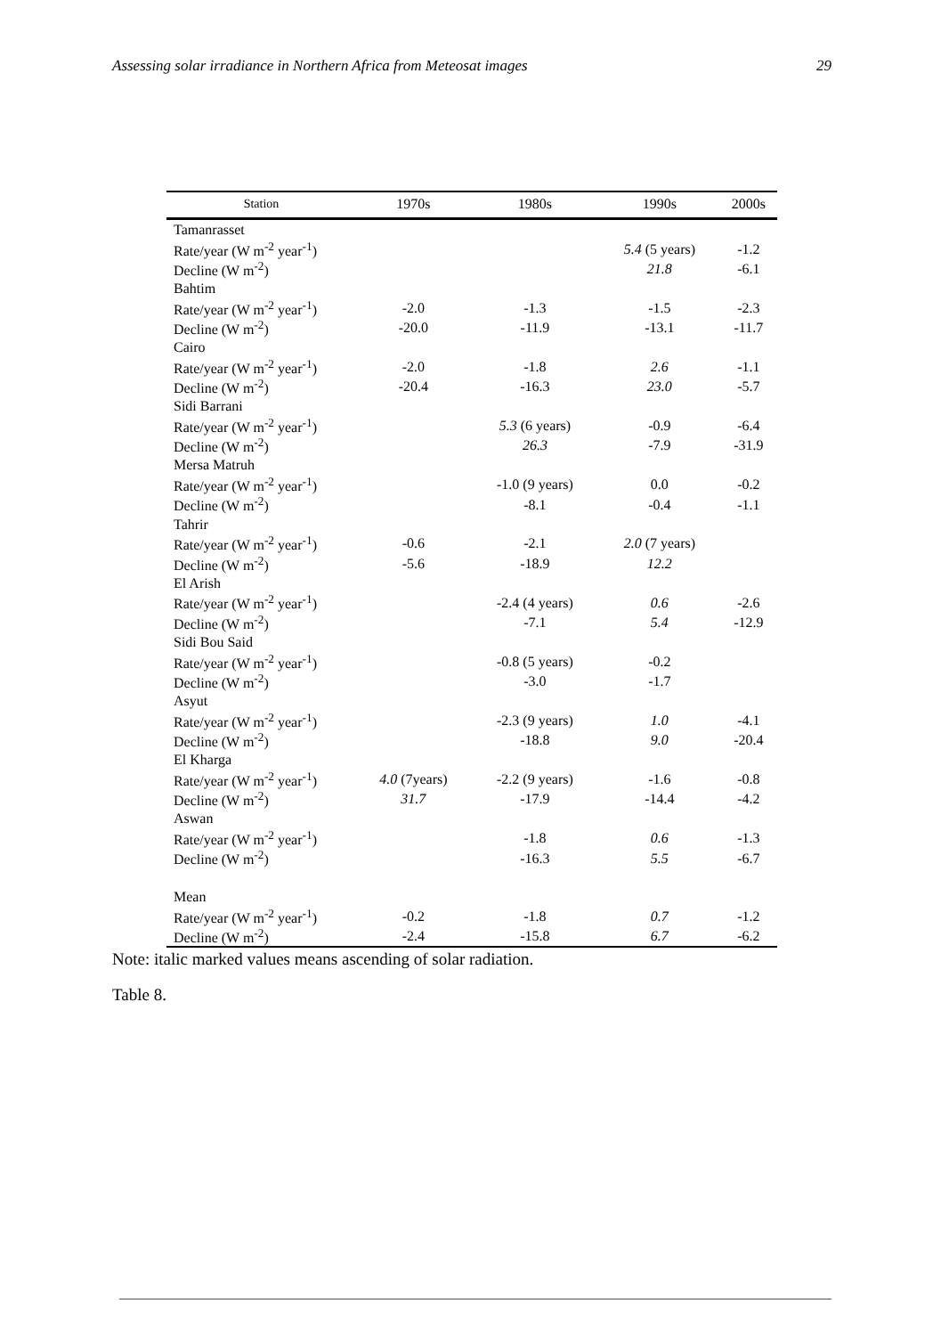Assessing solar irradiance in Northern Africa from Meteosat images 29
| Station | 1970s | 1980s | 1990s | 2000s |
| --- | --- | --- | --- | --- |
| Tamanrasset | | | | |
| Rate/year (W m<sup>-2</sup> year<sup>-1</sup>) | | | 5.4 (5 years) | -1.2 |
| Decline (W m<sup>-2</sup>) | | | 21.8 | -6.1 |
| Bahtim | | | | |
| Rate/year (W m<sup>-2</sup> year<sup>-1</sup>) | -2.0 | -1.3 | -1.5 | -2.3 |
| Decline (W m<sup>-2</sup>) | -20.0 | -11.9 | -13.1 | -11.7 |
| Cairo | | | | |
| Rate/year (W m<sup>-2</sup> year<sup>-1</sup>) | -2.0 | -1.8 | 2.6 | -1.1 |
| Decline (W m<sup>-2</sup>) | -20.4 | -16.3 | 23.0 | -5.7 |
| Sidi Barrani | | | | |
| Rate/year (W m<sup>-2</sup> year<sup>-1</sup>) | | 5.3 (6 years) | -0.9 | -6.4 |
| Decline (W m<sup>-2</sup>) | | 26.3 | -7.9 | -31.9 |
| Mersa Matruh | | | | |
| Rate/year (W m<sup>-2</sup> year<sup>-1</sup>) | | -1.0 (9 years) | 0.0 | -0.2 |
| Decline (W m<sup>-2</sup>) | | -8.1 | -0.4 | -1.1 |
| Tahrir | | | | |
| Rate/year (W m<sup>-2</sup> year<sup>-1</sup>) | -0.6 | -2.1 | 2.0 (7 years) | |
| Decline (W m<sup>-2</sup>) | -5.6 | -18.9 | 12.2 | |
| El Arish | | | | |
| Rate/year (W m<sup>-2</sup> year<sup>-1</sup>) | | -2.4 (4 years) | 0.6 | -2.6 |
| Decline (W m<sup>-2</sup>) | | -7.1 | 5.4 | -12.9 |
| Sidi Bou Said | | | | |
| Rate/year (W m<sup>-2</sup> year<sup>-1</sup>) | | -0.8 (5 years) | -0.2 | |
| Decline (W m<sup>-2</sup>) | | -3.0 | -1.7 | |
| Asyut | | | | |
| Rate/year (W m<sup>-2</sup> year<sup>-1</sup>) | | -2.3 (9 years) | 1.0 | -4.1 |
| Decline (W m<sup>-2</sup>) | | -18.8 | 9.0 | -20.4 |
| El Kharga | | | | |
| Rate/year (W m<sup>-2</sup> year<sup>-1</sup>) | 4.0 (7years) | -2.2 (9 years) | -1.6 | -0.8 |
| Decline (W m<sup>-2</sup>) | 31.7 | -17.9 | -14.4 | -4.2 |
| Aswan | | | | |
| Rate/year (W m<sup>-2</sup> year<sup>-1</sup>) | | -1.8 | 0.6 | -1.3 |
| Decline (W m<sup>-2</sup>) | | -16.3 | 5.5 | -6.7 |
| Mean | | | | |
| Rate/year (W m<sup>-2</sup> year<sup>-1</sup>) | -0.2 | -1.8 | 0.7 | -1.2 |
| Decline (W m<sup>-2</sup>) | -2.4 | -15.8 | 6.7 | -6.2 |
Note: italic marked values means ascending of solar radiation.
Table 8.